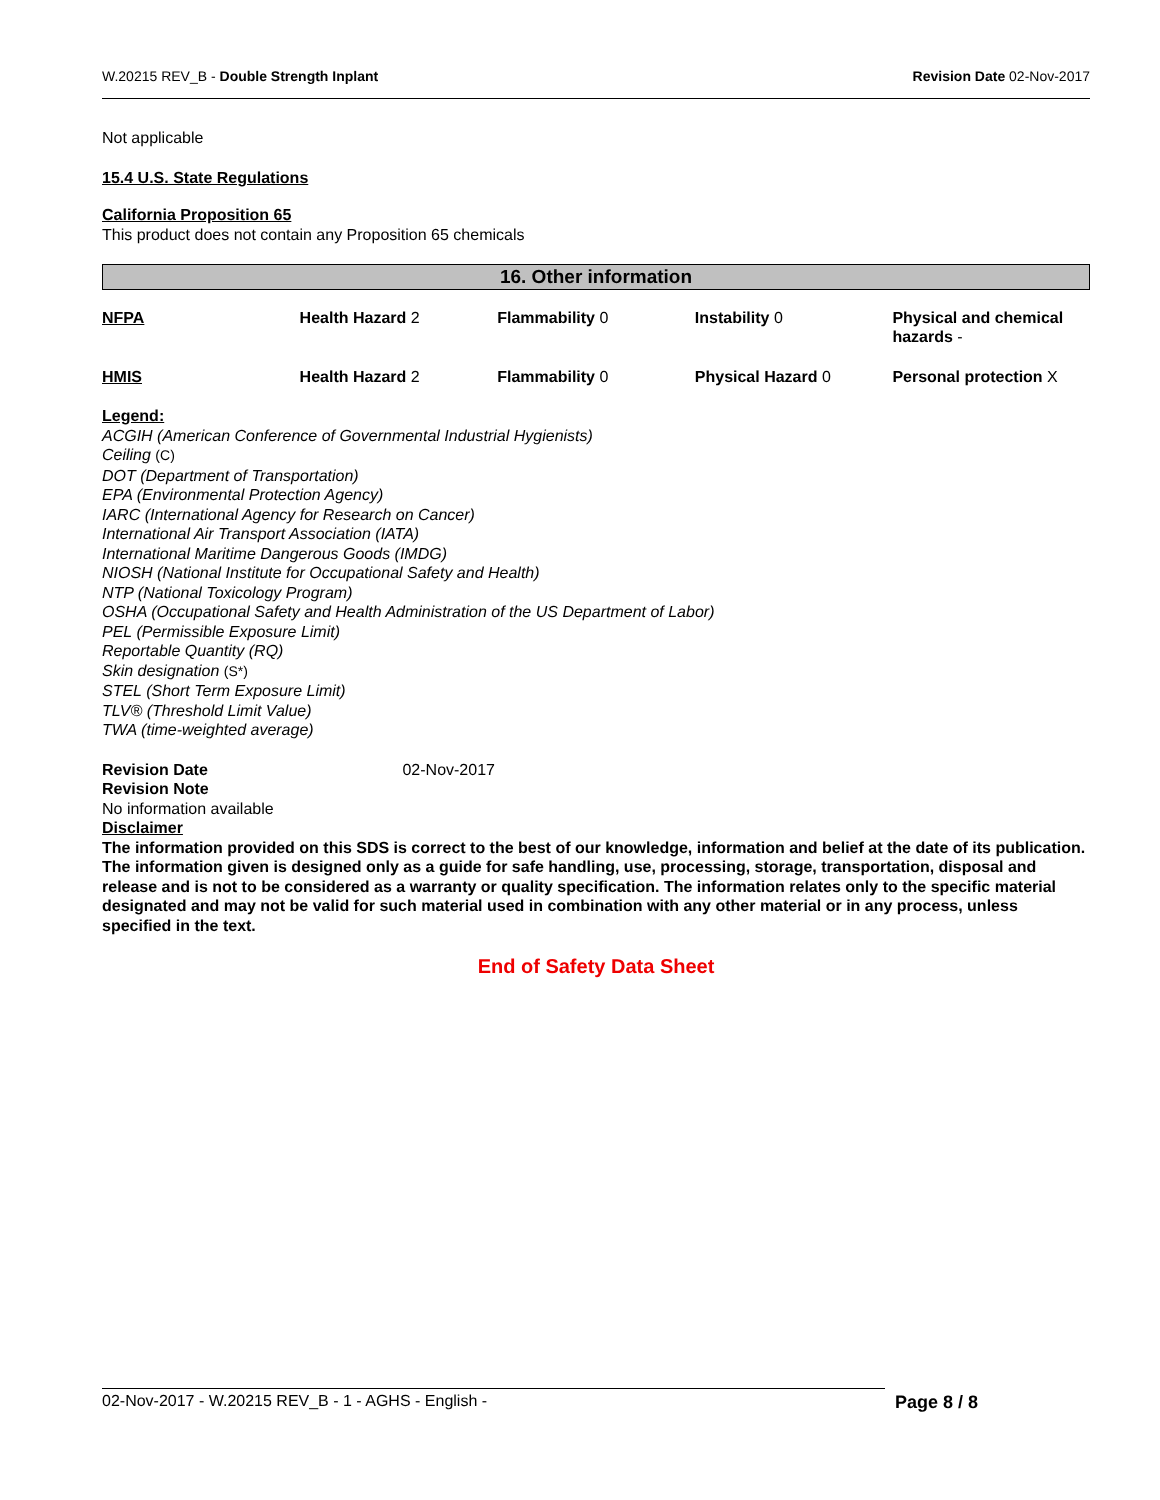W.20215 REV_B - Double Strength Inplant Revision Date 02-Nov-2017
Not applicable
15.4 U.S. State Regulations
California Proposition 65
This product does not contain any Proposition 65 chemicals
16. Other information
| NFPA | Health Hazard 2 | Flammability 0 | Instability 0 | Physical and chemical hazards - |
| HMIS | Health Hazard 2 | Flammability 0 | Physical Hazard 0 | Personal protection X |
Legend:
ACGIH (American Conference of Governmental Industrial Hygienists)
Ceiling (C)
DOT (Department of Transportation)
EPA (Environmental Protection Agency)
IARC (International Agency for Research on Cancer)
International Air Transport Association (IATA)
International Maritime Dangerous Goods (IMDG)
NIOSH (National Institute for Occupational Safety and Health)
NTP (National Toxicology Program)
OSHA (Occupational Safety and Health Administration of the US Department of Labor)
PEL (Permissible Exposure Limit)
Reportable Quantity (RQ)
Skin designation (S*)
STEL (Short Term Exposure Limit)
TLV® (Threshold Limit Value)
TWA (time-weighted average)
Revision Date 02-Nov-2017
Revision Note
No information available
Disclaimer
The information provided on this SDS is correct to the best of our knowledge, information and belief at the date of its publication. The information given is designed only as a guide for safe handling, use, processing, storage, transportation, disposal and release and is not to be considered as a warranty or quality specification. The information relates only to the specific material designated and may not be valid for such material used in combination with any other material or in any process, unless specified in the text.
End of Safety Data Sheet
02-Nov-2017 - W.20215 REV_B - 1 - AGHS - English - Page 8 / 8